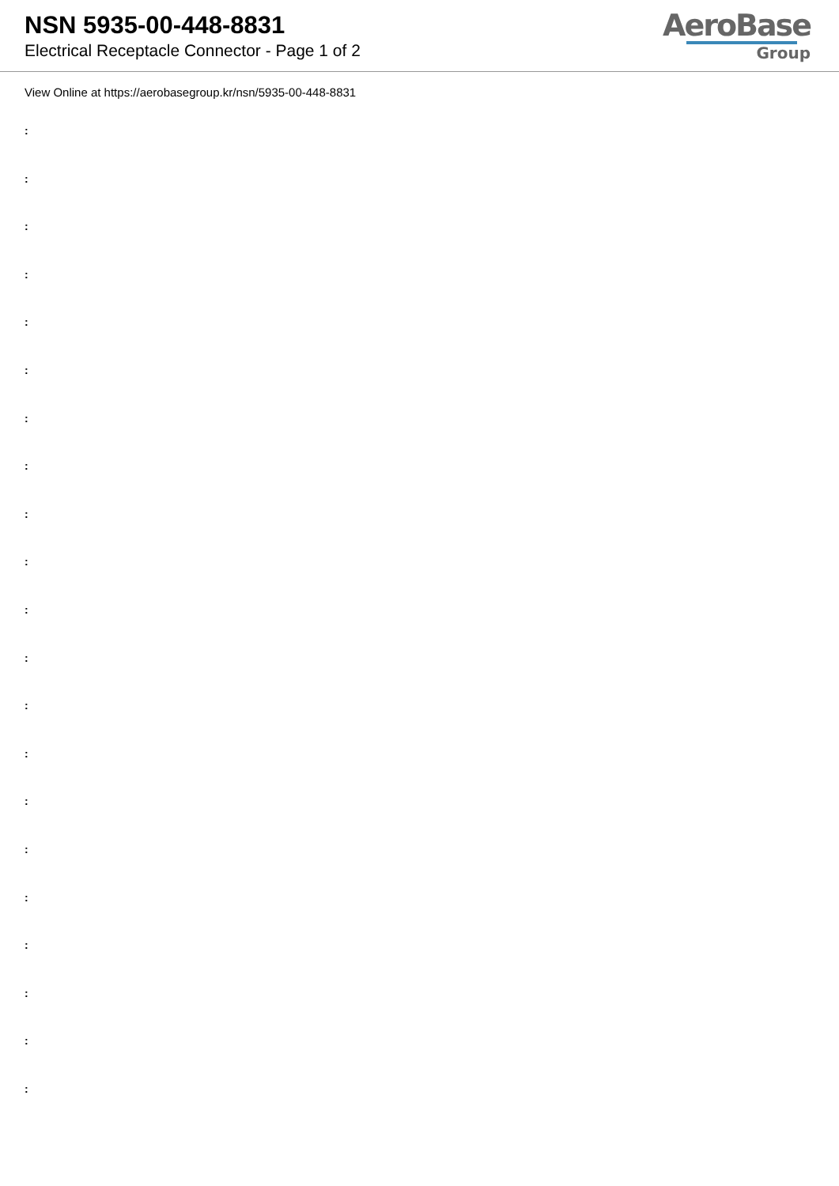NSN 5935-00-448-8831
Electrical Receptacle Connector - Page 1 of 2
AeroBase
Group
View Online at https://aerobasegroup.kr/nsn/5935-00-448-8831
:
:
:
:
:
:
:
:
:
:
:
:
:
:
:
:
:
:
:
:
: